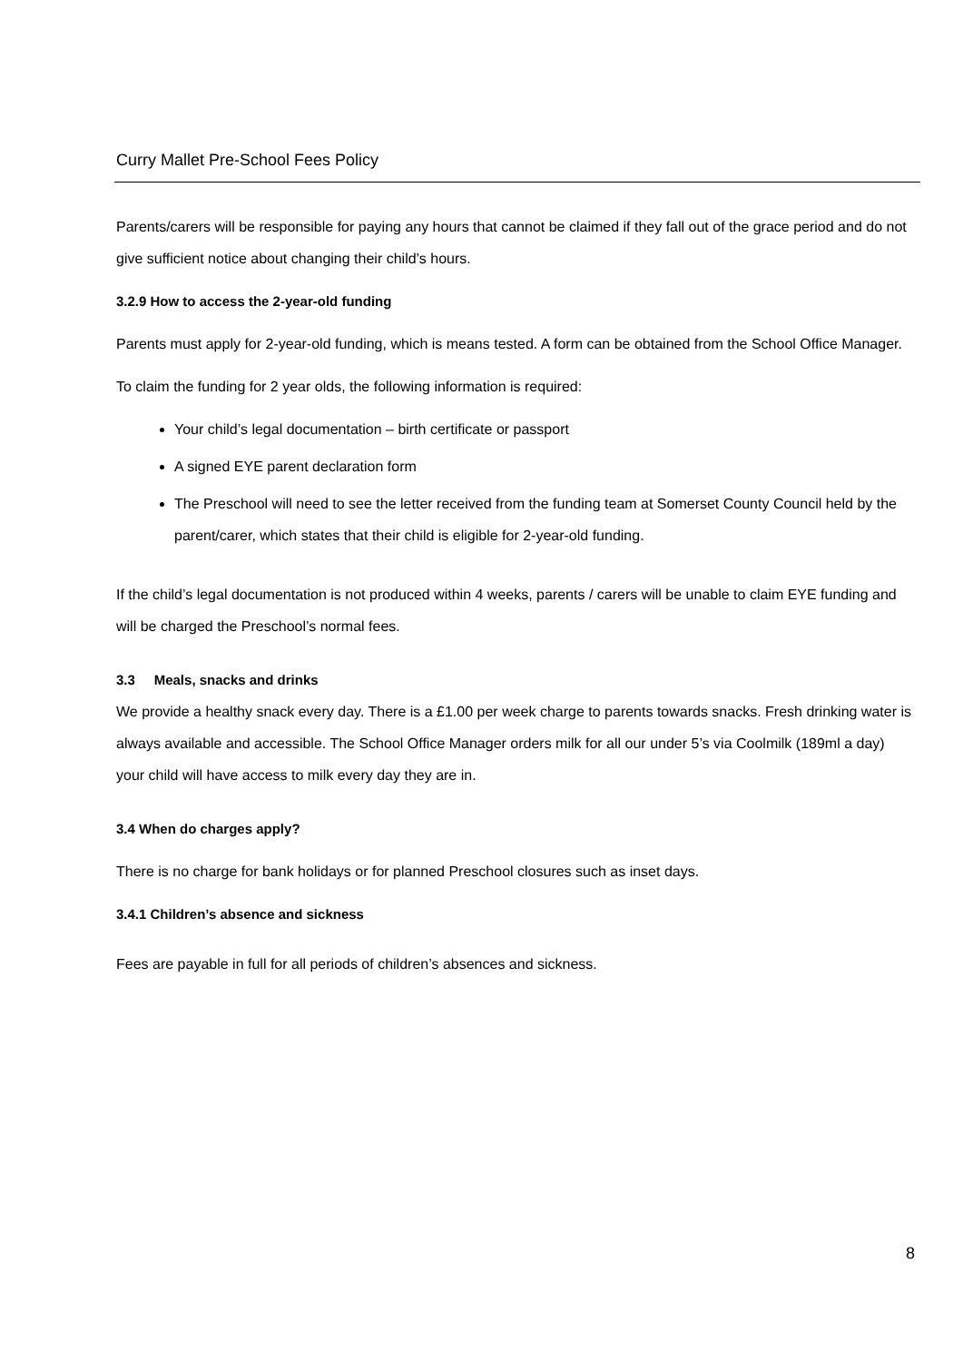Curry Mallet Pre-School Fees Policy
Parents/carers will be responsible for paying any hours that cannot be claimed if they fall out of the grace period and do not give sufficient notice about changing their child’s hours.
3.2.9 How to access the 2-year-old funding
Parents must apply for 2-year-old funding, which is means tested. A form can be obtained from the School Office Manager.
To claim the funding for 2 year olds, the following information is required:
Your child’s legal documentation – birth certificate or passport
A signed EYE parent declaration form
The Preschool will need to see the letter received from the funding team at Somerset County Council held by the parent/carer, which states that their child is eligible for 2-year-old funding.
If the child’s legal documentation is not produced within 4 weeks, parents / carers will be unable to claim EYE funding and will be charged the Preschool’s normal fees.
3.3 Meals, snacks and drinks
We provide a healthy snack every day. There is a £1.00 per week charge to parents towards snacks. Fresh drinking water is always available and accessible. The School Office Manager orders milk for all our under 5’s via Coolmilk (189ml a day) your child will have access to milk every day they are in.
3.4 When do charges apply?
There is no charge for bank holidays or for planned Preschool closures such as inset days.
3.4.1 Children’s absence and sickness
Fees are payable in full for all periods of children’s absences and sickness.
8